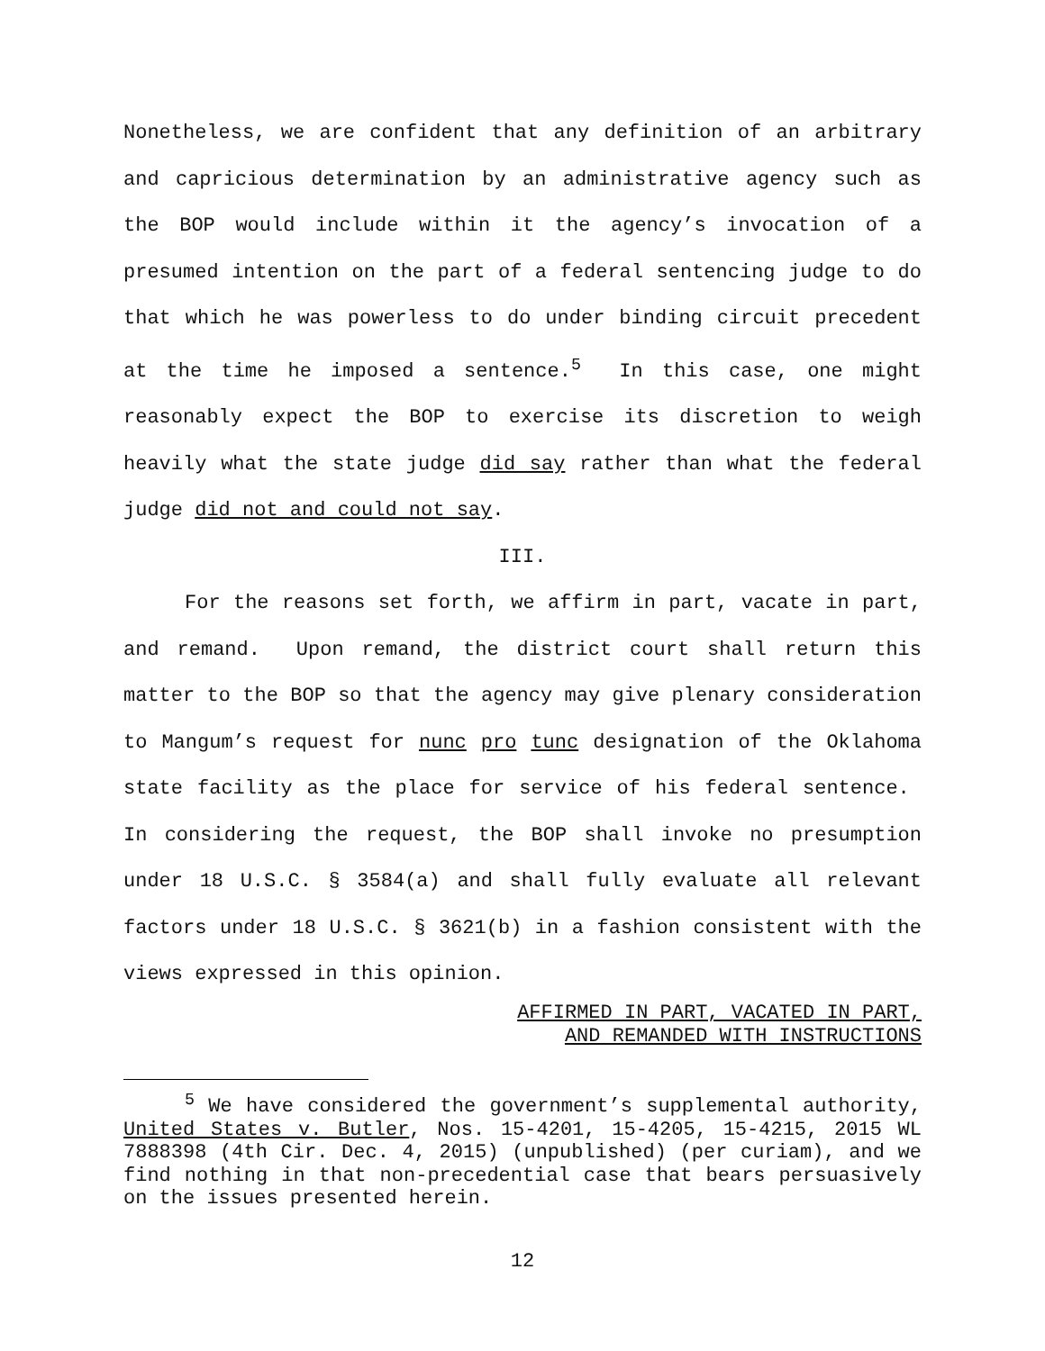Nonetheless, we are confident that any definition of an arbitrary and capricious determination by an administrative agency such as the BOP would include within it the agency’s invocation of a presumed intention on the part of a federal sentencing judge to do that which he was powerless to do under binding circuit precedent at the time he imposed a sentence.<sup>5</sup> In this case, one might reasonably expect the BOP to exercise its discretion to weigh heavily what the state judge did say rather than what the federal judge did not and could not say.
III.
For the reasons set forth, we affirm in part, vacate in part, and remand. Upon remand, the district court shall return this matter to the BOP so that the agency may give plenary consideration to Mangum’s request for nunc pro tunc designation of the Oklahoma state facility as the place for service of his federal sentence. In considering the request, the BOP shall invoke no presumption under 18 U.S.C. § 3584(a) and shall fully evaluate all relevant factors under 18 U.S.C. § 3621(b) in a fashion consistent with the views expressed in this opinion.
AFFIRMED IN PART, VACATED IN PART,
AND REMANDED WITH INSTRUCTIONS
<sup>5</sup> We have considered the government’s supplemental authority, United States v. Butler, Nos. 15-4201, 15-4205, 15-4215, 2015 WL 7888398 (4th Cir. Dec. 4, 2015) (unpublished) (per curiam), and we find nothing in that non-precedential case that bears persuasively on the issues presented herein.
12